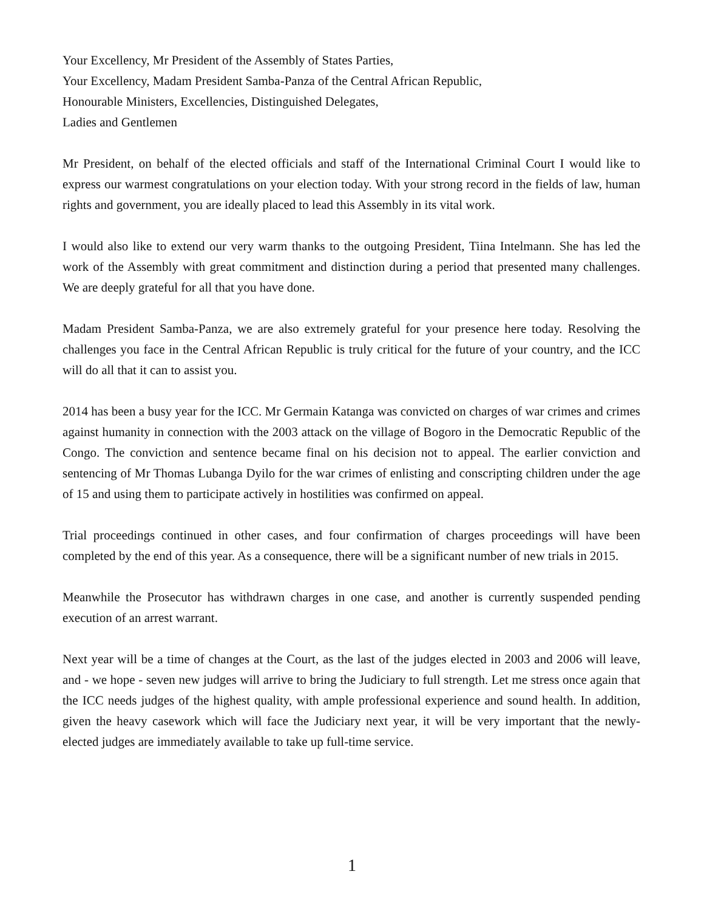Your Excellency, Mr President of the Assembly of States Parties,
Your Excellency, Madam President Samba-Panza of the Central African Republic,
Honourable Ministers, Excellencies, Distinguished Delegates,
Ladies and Gentlemen
Mr President, on behalf of the elected officials and staff of the International Criminal Court I would like to express our warmest congratulations on your election today. With your strong record in the fields of law, human rights and government, you are ideally placed to lead this Assembly in its vital work.
I would also like to extend our very warm thanks to the outgoing President, Tiina Intelmann. She has led the work of the Assembly with great commitment and distinction during a period that presented many challenges. We are deeply grateful for all that you have done.
Madam President Samba-Panza, we are also extremely grateful for your presence here today. Resolving the challenges you face in the Central African Republic is truly critical for the future of your country, and the ICC will do all that it can to assist you.
2014 has been a busy year for the ICC. Mr Germain Katanga was convicted on charges of war crimes and crimes against humanity in connection with the 2003 attack on the village of Bogoro in the Democratic Republic of the Congo. The conviction and sentence became final on his decision not to appeal. The earlier conviction and sentencing of Mr Thomas Lubanga Dyilo for the war crimes of enlisting and conscripting children under the age of 15 and using them to participate actively in hostilities was confirmed on appeal.
Trial proceedings continued in other cases, and four confirmation of charges proceedings will have been completed by the end of this year. As a consequence, there will be a significant number of new trials in 2015.
Meanwhile the Prosecutor has withdrawn charges in one case, and another is currently suspended pending execution of an arrest warrant.
Next year will be a time of changes at the Court, as the last of the judges elected in 2003 and 2006 will leave, and - we hope - seven new judges will arrive to bring the Judiciary to full strength. Let me stress once again that the ICC needs judges of the highest quality, with ample professional experience and sound health. In addition, given the heavy casework which will face the Judiciary next year, it will be very important that the newly-elected judges are immediately available to take up full-time service.
1